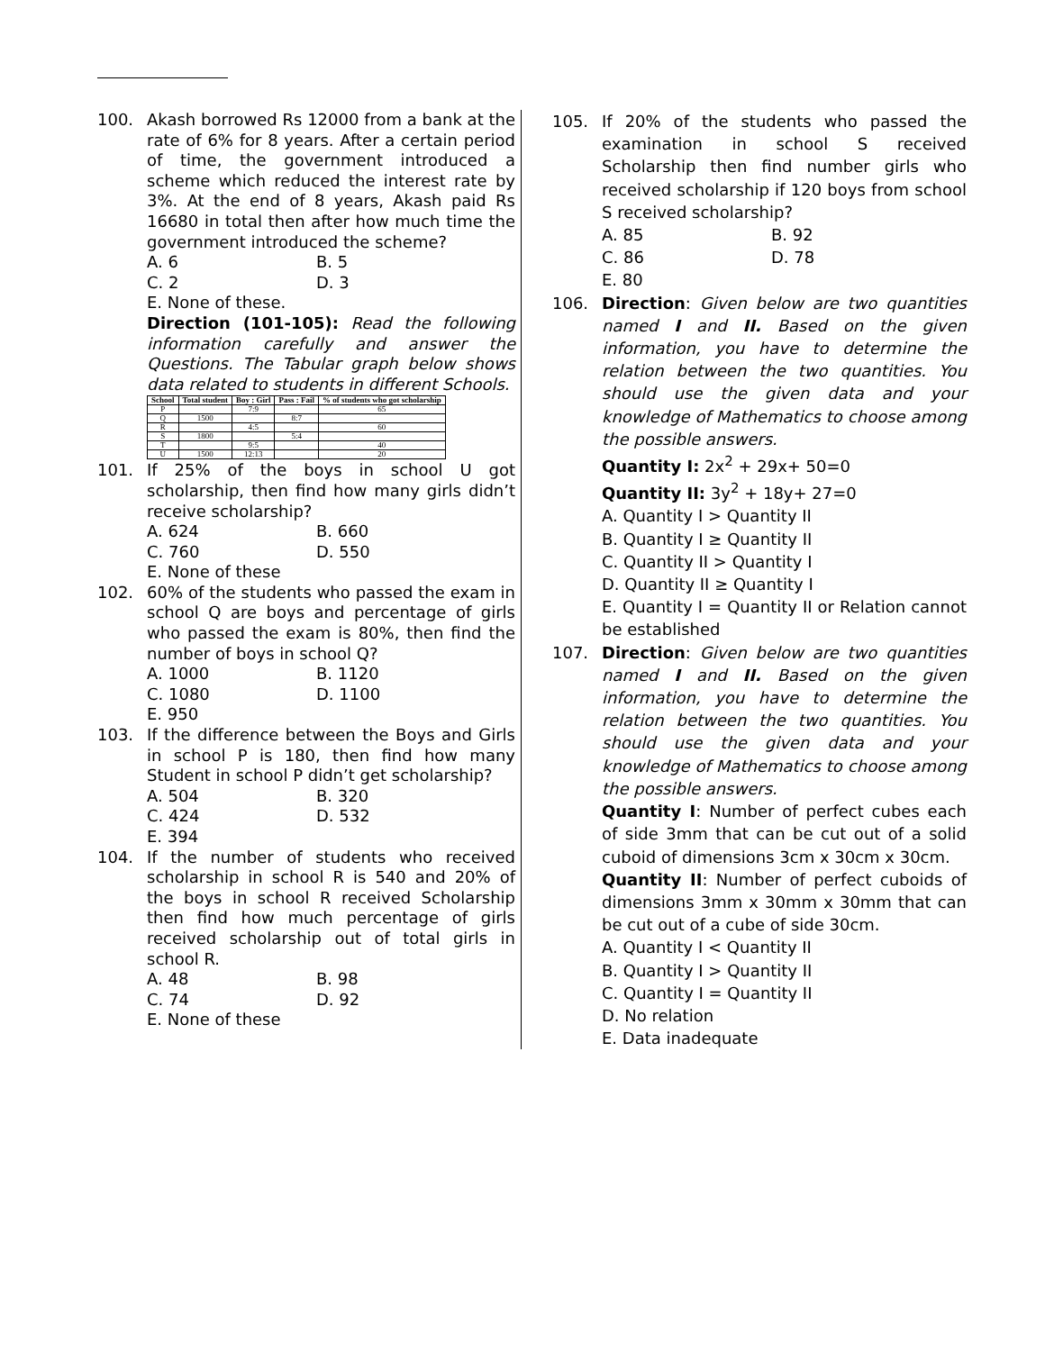100. Akash borrowed Rs 12000 from a bank at the rate of 6% for 8 years. After a certain period of time, the government introduced a scheme which reduced the interest rate by 3%. At the end of 8 years, Akash paid Rs 16680 in total then after how much time the government introduced the scheme?
A. 6 B. 5
C. 2 D. 3
E. None of these.
Direction (101-105): Read the following information carefully and answer the Questions. The Tabular graph below shows data related to students in different Schools.
| School | Total student | Boy : Girl | Pass : Fail | % of students who got scholarship |
| --- | --- | --- | --- | --- |
| P | | 7:9 | | 65 |
| Q | 1500 | | 8:7 | |
| R | | 4:5 | | 60 |
| S | 1800 | | 5:4 | |
| T | | 9:5 | | 40 |
| U | 1500 | 12:13 | | 20 |
101. If 25% of the boys in school U got scholarship, then find how many girls didn’t receive scholarship?
A. 624 B. 660
C. 760 D. 550
E. None of these
102. 60% of the students who passed the exam in school Q are boys and percentage of girls who passed the exam is 80%, then find the number of boys in school Q?
A. 1000 B. 1120
C. 1080 D. 1100
E. 950
103. If the difference between the Boys and Girls in school P is 180, then find how many Student in school P didn’t get scholarship?
A. 504 B. 320
C. 424 D. 532
E. 394
104. If the number of students who received scholarship in school R is 540 and 20% of the boys in school R received Scholarship then find how much percentage of girls received scholarship out of total girls in school R.
A. 48 B. 98
C. 74 D. 92
E. None of these
105. If 20% of the students who passed the examination in school S received Scholarship then find number girls who received scholarship if 120 boys from school S received scholarship?
A. 85 B. 92
C. 86 D. 78
E. 80
106. Direction: Given below are two quantities named I and II. Based on the given information, you have to determine the relation between the two quantities. You should use the given data and your knowledge of Mathematics to choose among the possible answers.
Quantity I: 2x<sup>2</sup> + 29x+ 50=0
Quantity II: 3y<sup>2</sup> + 18y+ 27=0
A. Quantity I > Quantity II
B. Quantity I ≥ Quantity II
C. Quantity II > Quantity I
D. Quantity II ≥ Quantity I
E. Quantity I = Quantity II or Relation cannot be established
107. Direction: Given below are two quantities named I and II. Based on the given information, you have to determine the relation between the two quantities. You should use the given data and your knowledge of Mathematics to choose among the possible answers.
Quantity I: Number of perfect cubes each of side 3mm that can be cut out of a solid cuboid of dimensions 3cm x 30cm x 30cm.
Quantity II: Number of perfect cuboids of dimensions 3mm x 30mm x 30mm that can be cut out of a cube of side 30cm.
A. Quantity I < Quantity II
B. Quantity I > Quantity II
C. Quantity I = Quantity II
D. No relation
E. Data inadequate